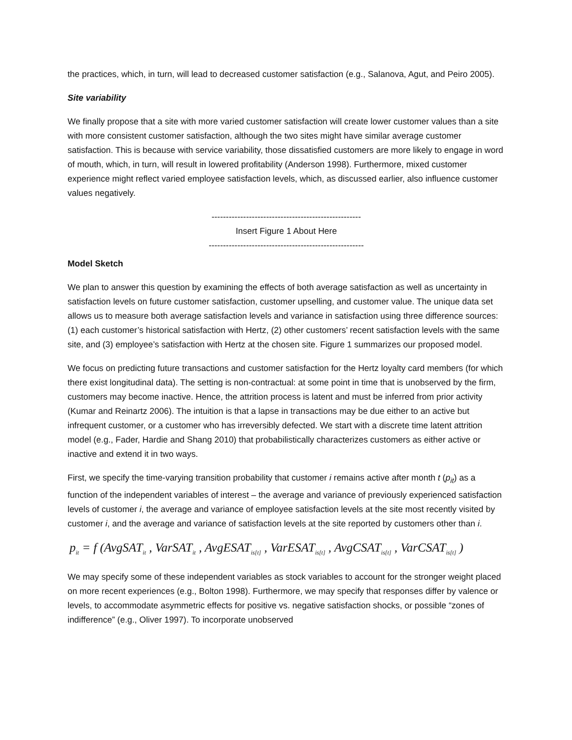the practices, which, in turn, will lead to decreased customer satisfaction (e.g., Salanova, Agut, and Peiro 2005).
Site variability
We finally propose that a site with more varied customer satisfaction will create lower customer values than a site with more consistent customer satisfaction, although the two sites might have similar average customer satisfaction. This is because with service variability, those dissatisfied customers are more likely to engage in word of mouth, which, in turn, will result in lowered profitability (Anderson 1998). Furthermore, mixed customer experience might reflect varied employee satisfaction levels, which, as discussed earlier, also influence customer values negatively.
----------------------------------------------------
Insert Figure 1 About Here
------------------------------------------------------
Model Sketch
We plan to answer this question by examining the effects of both average satisfaction as well as uncertainty in satisfaction levels on future customer satisfaction, customer upselling, and customer value. The unique data set allows us to measure both average satisfaction levels and variance in satisfaction using three difference sources: (1) each customer’s historical satisfaction with Hertz, (2) other customers’ recent satisfaction levels with the same site, and (3) employee’s satisfaction with Hertz at the chosen site. Figure 1 summarizes our proposed model.
We focus on predicting future transactions and customer satisfaction for the Hertz loyalty card members (for which there exist longitudinal data). The setting is non-contractual: at some point in time that is unobserved by the firm, customers may become inactive. Hence, the attrition process is latent and must be inferred from prior activity (Kumar and Reinartz 2006). The intuition is that a lapse in transactions may be due either to an active but infrequent customer, or a customer who has irreversibly defected. We start with a discrete time latent attrition model (e.g., Fader, Hardie and Shang 2010) that probabilistically characterizes customers as either active or inactive and extend it in two ways.
First, we specify the time-varying transition probability that customer i remains active after month t (p<sub>it</sub>) as a function of the independent variables of interest – the average and variance of previously experienced satisfaction levels of customer i, the average and variance of employee satisfaction levels at the site most recently visited by customer i, and the average and variance of satisfaction levels at the site reported by customers other than i.
p<sub>it</sub> = f (AvgSAT<sub>it</sub> , VarSAT<sub>it</sub> , AvgESAT<sub>is[t]</sub> , VarESAT<sub>is[t]</sub> , AvgCSAT<sub>is[t]</sub> , VarCSAT<sub>is[t]</sub> )
We may specify some of these independent variables as stock variables to account for the stronger weight placed on more recent experiences (e.g., Bolton 1998). Furthermore, we may specify that responses differ by valence or levels, to accommodate asymmetric effects for positive vs. negative satisfaction shocks, or possible “zones of indifference” (e.g., Oliver 1997). To incorporate unobserved